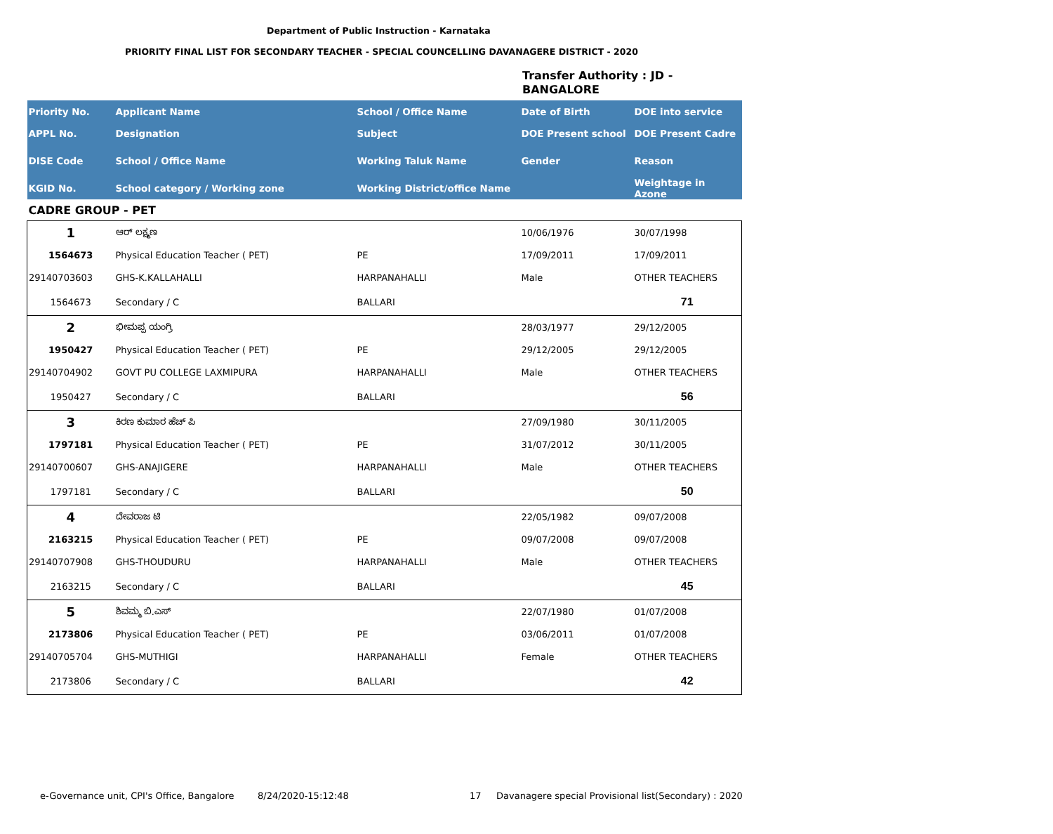Department of Public Instruction - Karnataka
PRIORITY FINAL LIST FOR SECONDARY TEACHER - SPECIAL COUNCELLING DAVANAGERE DISTRICT - 2020
Transfer Authority : JD -
BANGALORE
| Priority No. | Applicant Name | School / Office Name | Date of Birth | DOE into service |
| --- | --- | --- | --- | --- |
| APPL No. | Designation | Subject | DOE Present school | DOE Present Cadre |
| DISE Code | School / Office Name | Working Taluk Name | Gender | Reason |
| KGID No. | School category / Working zone | Working District/office Name | | Weightage in Azone |
| CADRE GROUP - PET | | | | |
| 1 | ಆರ್ ಲಕ್ಷ್ಮಣ | | 10/06/1976 | 30/07/1998 |
| 1564673 | Physical Education Teacher ( PET) | PE | 17/09/2011 | 17/09/2011 |
| 29140703603 | GHS-K.KALLAHALLI | HARPANAHALLI | Male | OTHER TEACHERS |
| 1564673 | Secondary / C | BALLARI | | 71 |
| 2 | ಭೀಮಪ್ಪ ಯಂಗ್ರಿ | | 28/03/1977 | 29/12/2005 |
| 1950427 | Physical Education Teacher ( PET) | PE | 29/12/2005 | 29/12/2005 |
| 29140704902 | GOVT PU COLLEGE LAXMIPURA | HARPANAHALLI | Male | OTHER TEACHERS |
| 1950427 | Secondary / C | BALLARI | | 56 |
| 3 | ಕಿರಣ ಕುಮಾರ ಹೆಚ್ ಪಿ | | 27/09/1980 | 30/11/2005 |
| 1797181 | Physical Education Teacher ( PET) | PE | 31/07/2012 | 30/11/2005 |
| 29140700607 | GHS-ANAJIGERE | HARPANAHALLI | Male | OTHER TEACHERS |
| 1797181 | Secondary / C | BALLARI | | 50 |
| 4 | ದೇವರಾಜ ಟಿ | | 22/05/1982 | 09/07/2008 |
| 2163215 | Physical Education Teacher ( PET) | PE | 09/07/2008 | 09/07/2008 |
| 29140707908 | GHS-THOUDURU | HARPANAHALLI | Male | OTHER TEACHERS |
| 2163215 | Secondary / C | BALLARI | | 45 |
| 5 | ಶಿವಮ್ಮ ಬಿ.ಎಸ್ | | 22/07/1980 | 01/07/2008 |
| 2173806 | Physical Education Teacher ( PET) | PE | 03/06/2011 | 01/07/2008 |
| 29140705704 | GHS-MUTHIGI | HARPANAHALLI | Female | OTHER TEACHERS |
| 2173806 | Secondary / C | BALLARI | | 42 |
e-Governance unit, CPI's Office, Bangalore
8/24/2020-15:12:48 17
Davanagere special Provisional list(Secondary) : 2020